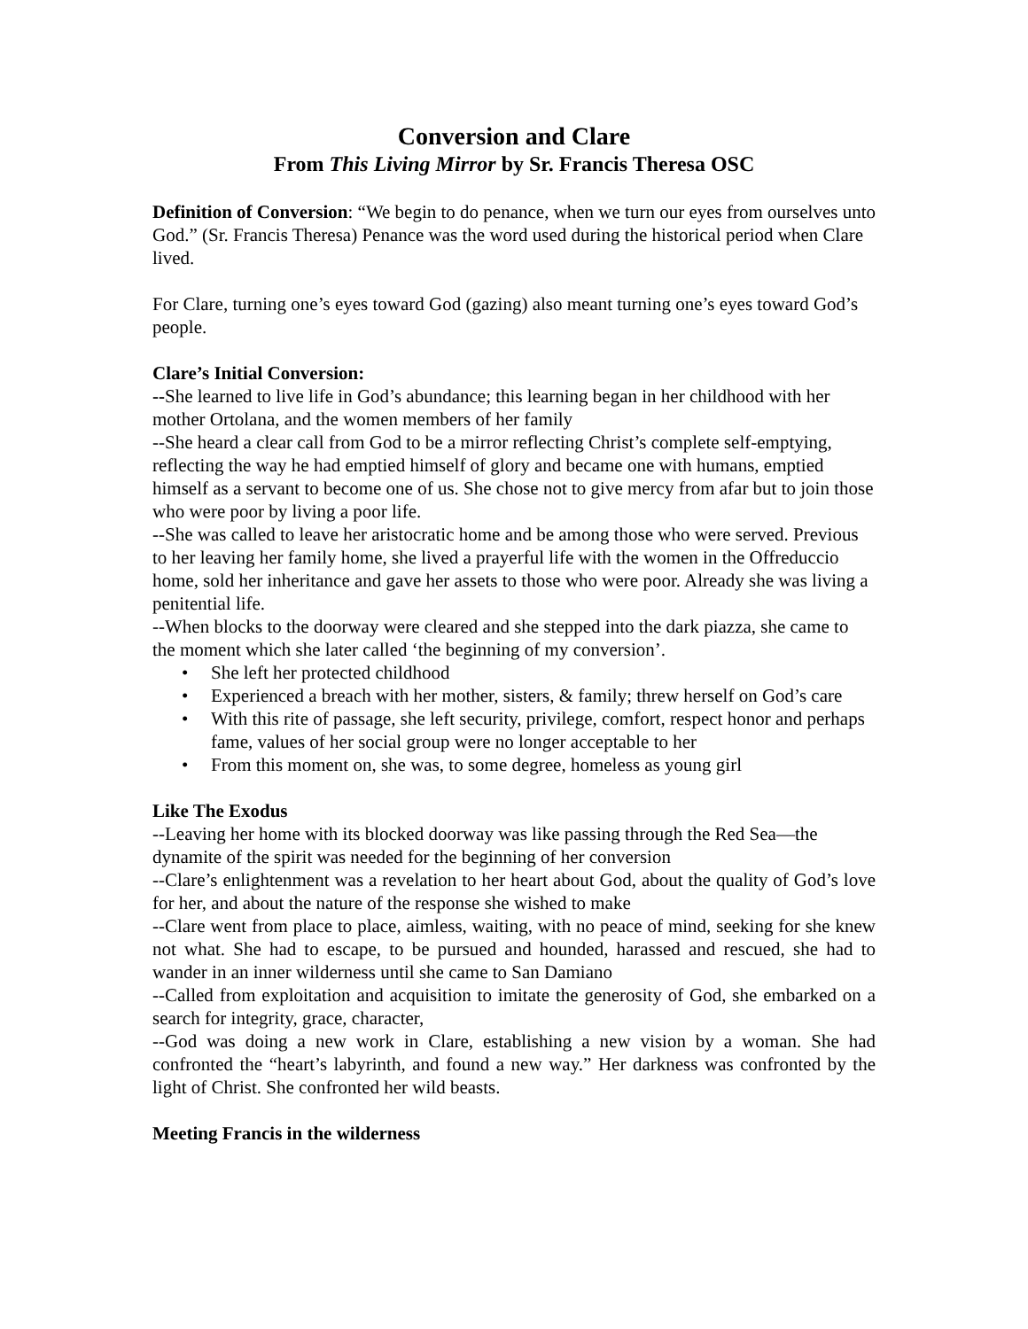Conversion and Clare
From This Living Mirror by Sr. Francis Theresa OSC
Definition of Conversion: “We begin to do penance, when we turn our eyes from ourselves unto God.” (Sr. Francis Theresa) Penance was the word used during the historical period when Clare lived.
For Clare, turning one’s eyes toward God (gazing) also meant turning one’s eyes toward God’s people.
Clare’s Initial Conversion:
--She learned to live life in God’s abundance; this learning began in her childhood with her mother Ortolana, and the women members of her family
--She heard a clear call from God to be a mirror reflecting Christ’s complete self-emptying, reflecting the way he had emptied himself of glory and became one with humans, emptied himself as a servant to become one of us. She chose not to give mercy from afar but to join those who were poor by living a poor life.
--She was called to leave her aristocratic home and be among those who were served. Previous to her leaving her family home, she lived a prayerful life with the women in the Offreduccio home, sold her inheritance and gave her assets to those who were poor. Already she was living a penitential life.
--When blocks to the doorway were cleared and she stepped into the dark piazza, she came to the moment which she later called ‘the beginning of my conversion’.
• She left her protected childhood
• Experienced a breach with her mother, sisters, & family; threw herself on God’s care
• With this rite of passage, she left security, privilege, comfort, respect honor and perhaps fame, values of her social group were no longer acceptable to her
• From this moment on, she was, to some degree, homeless as young girl
Like The Exodus
--Leaving her home with its blocked doorway was like passing through the Red Sea—the dynamite of the spirit was needed for the beginning of her conversion
--Clare’s enlightenment was a revelation to her heart about God, about the quality of God’s love for her, and about the nature of the response she wished to make
--Clare went from place to place, aimless, waiting, with no peace of mind, seeking for she knew not what. She had to escape, to be pursued and hounded, harassed and rescued, she had to wander in an inner wilderness until she came to San Damiano
--Called from exploitation and acquisition to imitate the generosity of God, she embarked on a search for integrity, grace, character,
--God was doing a new work in Clare, establishing a new vision by a woman. She had confronted the “heart’s labyrinth, and found a new way.” Her darkness was confronted by the light of Christ. She confronted her wild beasts.
Meeting Francis in the wilderness